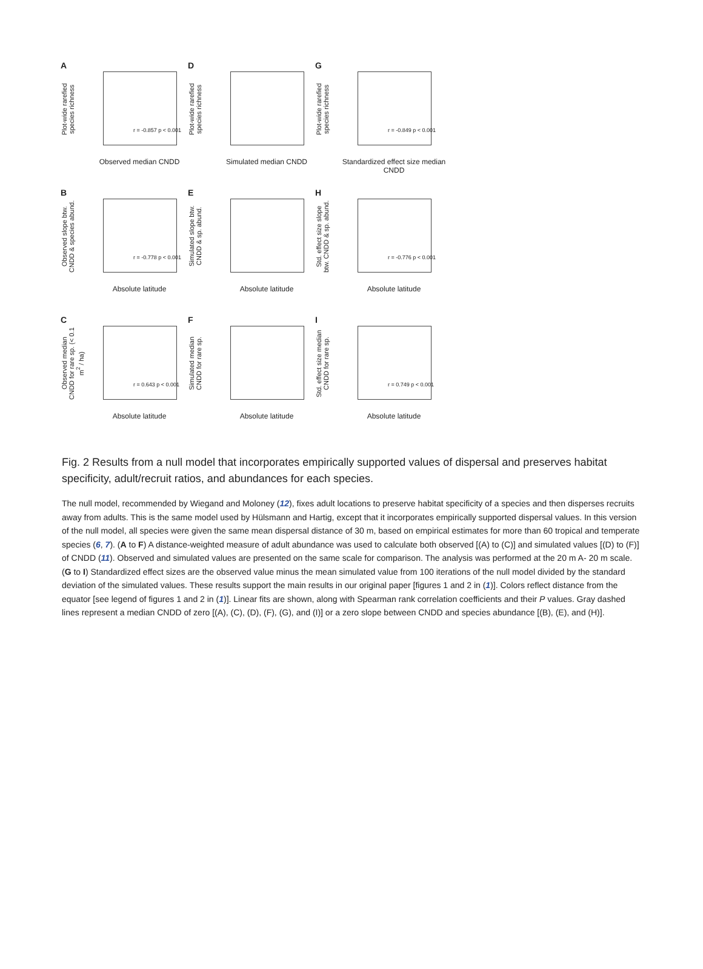A
Plot-wide rarefied species richness
r = -0.857 p < 0.001
Observed median CNDD
D
Plot-wide rarefied species richness
Simulated median CNDD
G
Plot-wide rarefied species richness
r = -0.849 p < 0.001
Standardized effect size median CNDD
B
Observed slope btw. CNDD & species abund.
r = -0.778 p < 0.001
Absolute latitude
E
Simulated slope btw. CNDD & sp. abund.
Absolute latitude
H
Std. effect size slope btw. CNDD & sp. abund.
r = -0.776 p < 0.001
Absolute latitude
C
Observed median CNDD for rare sp. (< 0.1 m<sup>2</sup> / ha)
r = 0.643 p < 0.001
Absolute latitude
F
Simulated median CNDD for rare sp.
Absolute latitude
I
Std. effect size median CNDD for rare sp.
r = 0.749 p < 0.001
Absolute latitude
Fig. 2 Results from a null model that incorporates empirically supported values of dispersal and preserves habitat specificity, adult/recruit ratios, and abundances for each species.
The null model, recommended by Wiegand and Moloney (12), fixes adult locations to preserve habitat specificity of a species and then disperses recruits away from adults. This is the same model used by Hülsmann and Hartig, except that it incorporates empirically supported dispersal values. In this version of the null model, all species were given the same mean dispersal distance of 30 m, based on empirical estimates for more than 60 tropical and temperate species (6, 7). (A to F) A distance-weighted measure of adult abundance was used to calculate both observed [(A) to (C)] and simulated values [(D) to (F)] of CNDD (11). Observed and simulated values are presented on the same scale for comparison. The analysis was performed at the 20 m A- 20 m scale. (G to I) Standardized effect sizes are the observed value minus the mean simulated value from 100 iterations of the null model divided by the standard deviation of the simulated values. These results support the main results in our original paper [figures 1 and 2 in (1)]. Colors reflect distance from the equator [see legend of figures 1 and 2 in (1)]. Linear fits are shown, along with Spearman rank correlation coefficients and their P values. Gray dashed lines represent a median CNDD of zero [(A), (C), (D), (F), (G), and (I)] or a zero slope between CNDD and species abundance [(B), (E), and (H)].